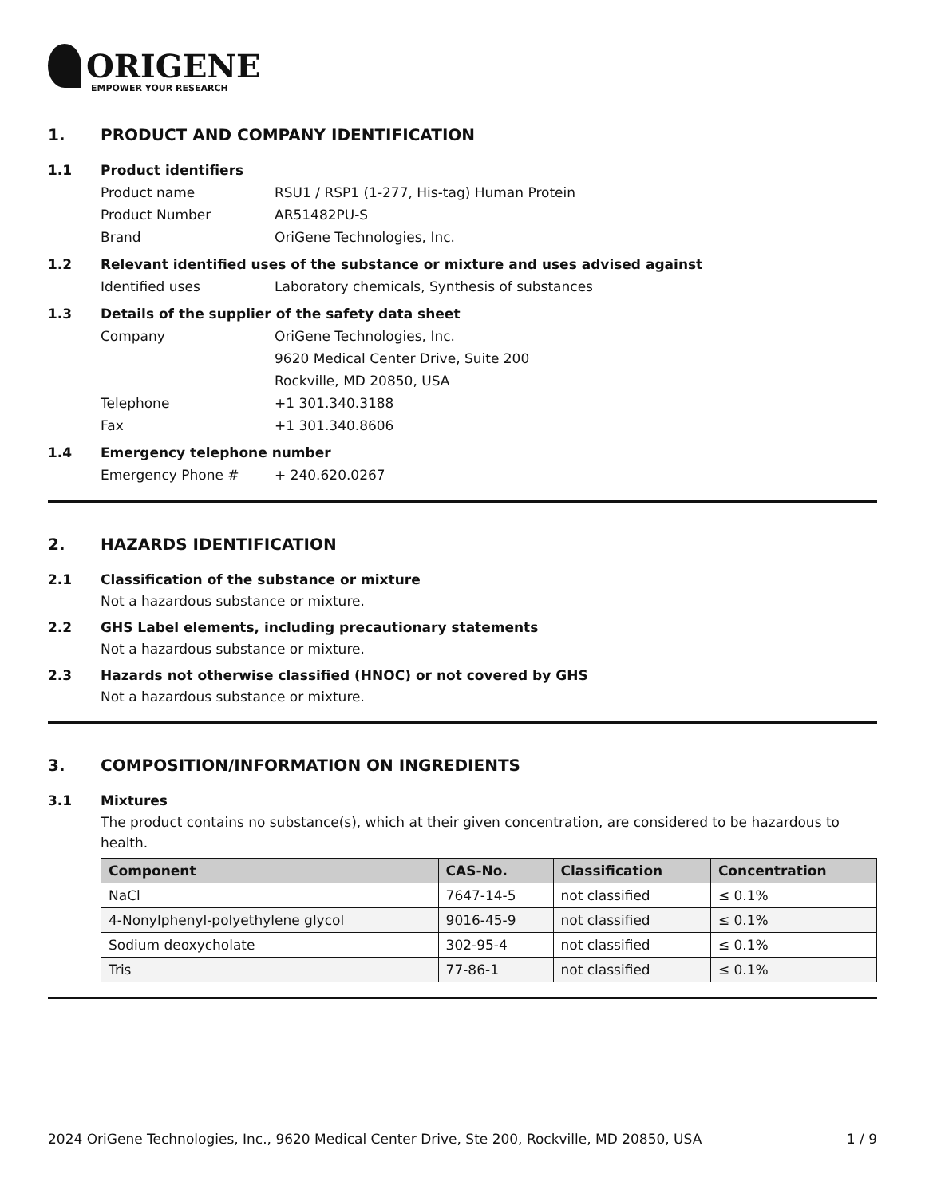ORIGENE
EMPOWER YOUR RESEARCH
1. PRODUCT AND COMPANY IDENTIFICATION
1.1 Product identifiers
Product name RSU1 / RSP1 (1-277, His-tag) Human Protein
Product Number AR51482PU-S
Brand OriGene Technologies, Inc.
1.2 Relevant identified uses of the substance or mixture and uses advised against
Identified uses Laboratory chemicals, Synthesis of substances
1.3 Details of the supplier of the safety data sheet
Company OriGene Technologies, Inc.
9620 Medical Center Drive, Suite 200
Rockville, MD 20850, USA
Telephone +1 301.340.3188
Fax +1 301.340.8606
1.4 Emergency telephone number
Emergency Phone # + 240.620.0267
2. HAZARDS IDENTIFICATION
2.1 Classification of the substance or mixture
Not a hazardous substance or mixture.
2.2 GHS Label elements, including precautionary statements
Not a hazardous substance or mixture.
2.3 Hazards not otherwise classified (HNOC) or not covered by GHS
Not a hazardous substance or mixture.
3. COMPOSITION/INFORMATION ON INGREDIENTS
3.1 Mixtures
The product contains no substance(s), which at their given concentration, are considered to be hazardous to health.
| Component | CAS-No. | Classification | Concentration |
| --- | --- | --- | --- |
| NaCl | 7647-14-5 | not classified | ≤ 0.1% |
| 4-Nonylphenyl-polyethylene glycol | 9016-45-9 | not classified | ≤ 0.1% |
| Sodium deoxycholate | 302-95-4 | not classified | ≤ 0.1% |
| Tris | 77-86-1 | not classified | ≤ 0.1% |
2024 OriGene Technologies, Inc., 9620 Medical Center Drive, Ste 200, Rockville, MD 20850, USA 1 / 9